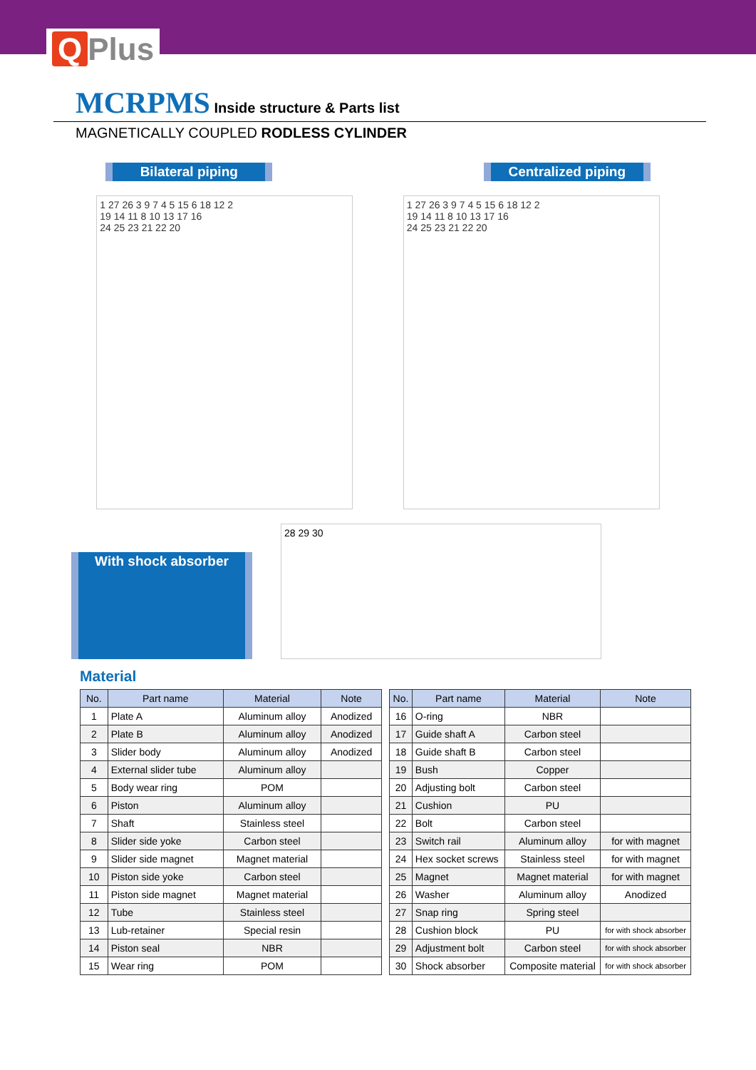Q Plus
MCRPMS Inside structure & Parts list
MAGNETICALLY COUPLED RODLESS CYLINDER
Bilateral piping Centralized piping
1 27 26 3 9 7 4 5 15 6 18 12 2
19 14 11 8 10 13 17 16
24 25 23 21 22 20
1 27 26 3 9 7 4 5 15 6 18 12 2
19 14 11 8 10 13 17 16
24 25 23 21 22 20
With shock absorber
28 29 30
Material
| No. | Part name | Material | Note |
| --- | --- | --- | --- |
| 1 | Plate A | Aluminum alloy | Anodized |
| 2 | Plate B | Aluminum alloy | Anodized |
| 3 | Slider body | Aluminum alloy | Anodized |
| 4 | External slider tube | Aluminum alloy | |
| 5 | Body wear ring | POM | |
| 6 | Piston | Aluminum alloy | |
| 7 | Shaft | Stainless steel | |
| 8 | Slider side yoke | Carbon steel | |
| 9 | Slider side magnet | Magnet material | |
| 10 | Piston side yoke | Carbon steel | |
| 11 | Piston side magnet | Magnet material | |
| 12 | Tube | Stainless steel | |
| 13 | Lub-retainer | Special resin | |
| 14 | Piston seal | NBR | |
| 15 | Wear ring | POM | |
| No. | Part name | Material | Note |
| --- | --- | --- | --- |
| 16 | O-ring | NBR | |
| 17 | Guide shaft A | Carbon steel | |
| 18 | Guide shaft B | Carbon steel | |
| 19 | Bush | Copper | |
| 20 | Adjusting bolt | Carbon steel | |
| 21 | Cushion | PU | |
| 22 | Bolt | Carbon steel | |
| 23 | Switch rail | Aluminum alloy | for with magnet |
| 24 | Hex socket screws | Stainless steel | for with magnet |
| 25 | Magnet | Magnet material | for with magnet |
| 26 | Washer | Aluminum alloy | Anodized |
| 27 | Snap ring | Spring steel | |
| 28 | Cushion block | PU | for with shock absorber |
| 29 | Adjustment bolt | Carbon steel | for with shock absorber |
| 30 | Shock absorber | Composite material | for with shock absorber |